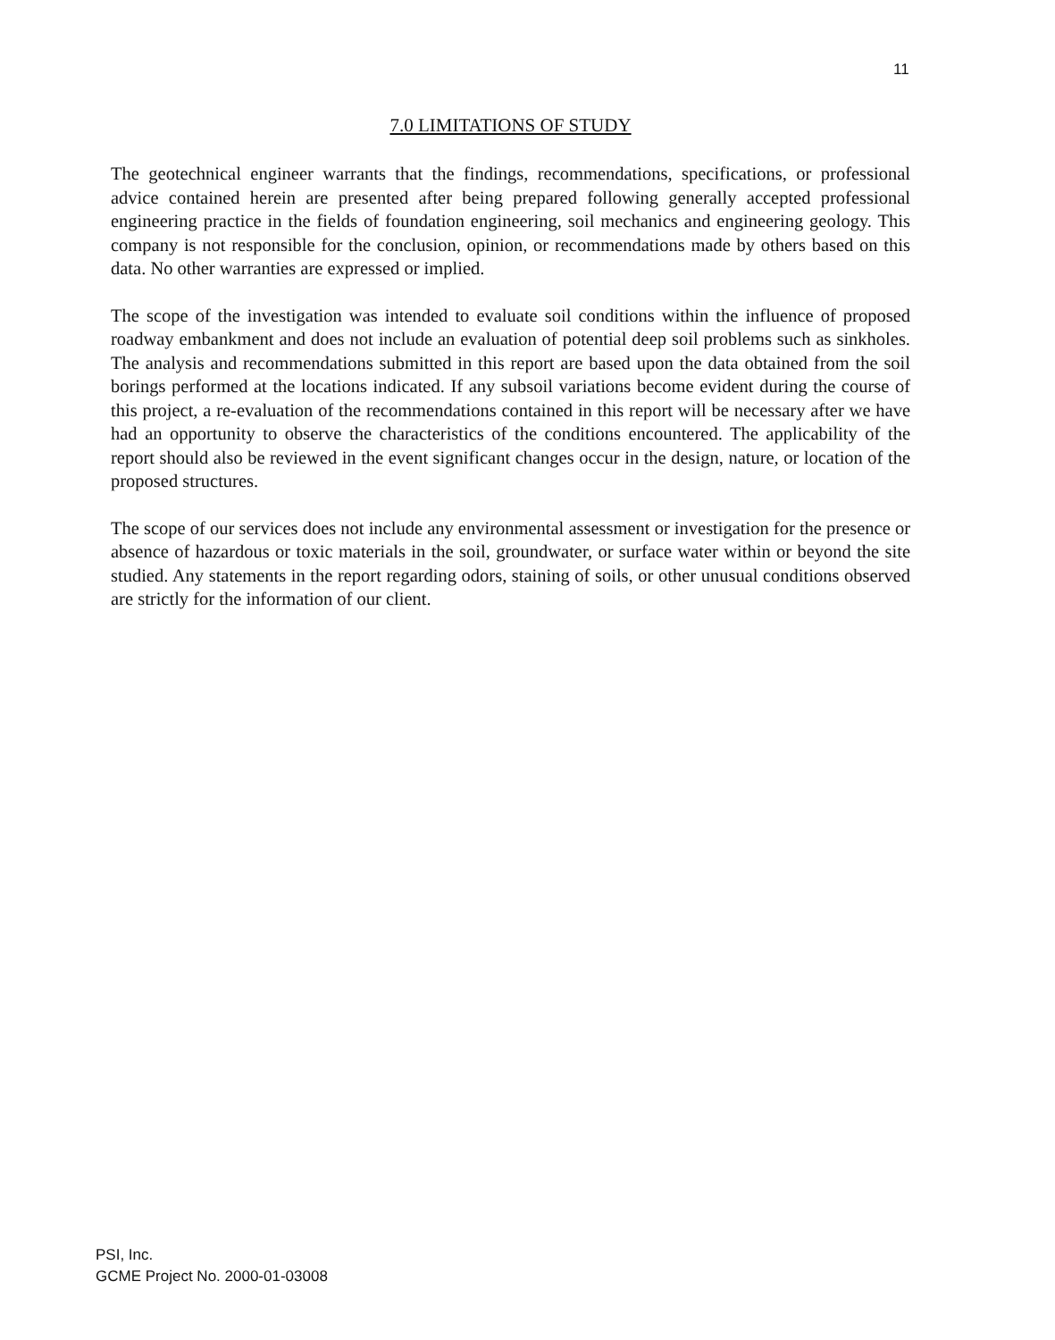11
7.0 LIMITATIONS OF STUDY
The geotechnical engineer warrants that the findings, recommendations, specifications, or professional advice contained herein are presented after being prepared following generally accepted professional engineering practice in the fields of foundation engineering, soil mechanics and engineering geology. This company is not responsible for the conclusion, opinion, or recommendations made by others based on this data. No other warranties are expressed or implied.
The scope of the investigation was intended to evaluate soil conditions within the influence of proposed roadway embankment and does not include an evaluation of potential deep soil problems such as sinkholes. The analysis and recommendations submitted in this report are based upon the data obtained from the soil borings performed at the locations indicated. If any subsoil variations become evident during the course of this project, a re-evaluation of the recommendations contained in this report will be necessary after we have had an opportunity to observe the characteristics of the conditions encountered. The applicability of the report should also be reviewed in the event significant changes occur in the design, nature, or location of the proposed structures.
The scope of our services does not include any environmental assessment or investigation for the presence or absence of hazardous or toxic materials in the soil, groundwater, or surface water within or beyond the site studied. Any statements in the report regarding odors, staining of soils, or other unusual conditions observed are strictly for the information of our client.
PSI, Inc.
GCME Project No. 2000-01-03008